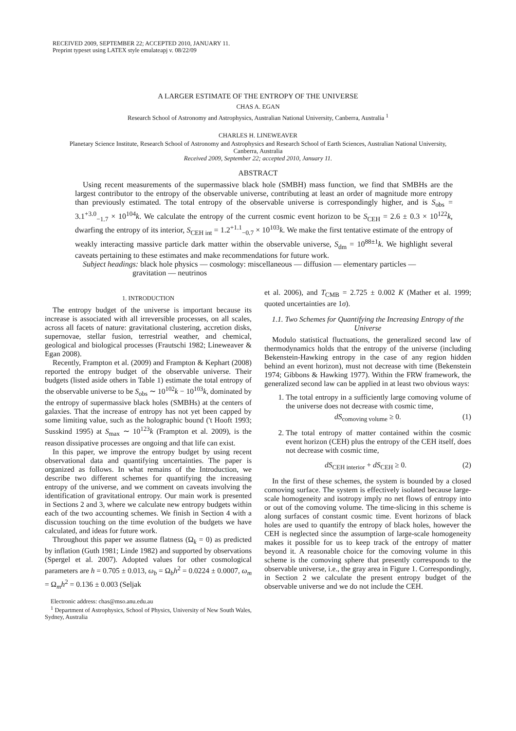RECEIVED 2009, SEPTEMBER 22; ACCEPTED 2010, JANUARY 11.
Preprint typeset using LATEX style emulateapj v. 08/22/09
A LARGER ESTIMATE OF THE ENTROPY OF THE UNIVERSE
CHAS A. EGAN
Research School of Astronomy and Astrophysics, Australian National University, Canberra, Australia <sup>1</sup>
CHARLES H. LINEWEAVER
Planetary Science Institute, Research School of Astronomy and Astrophysics and Research School of Earth Sciences, Australian National University,
Canberra, Australia
Received 2009, September 22; accepted 2010, January 11.
ABSTRACT
Using recent measurements of the supermassive black hole (SMBH) mass function, we find that SMBHs are the largest contributor to the entropy of the observable universe, contributing at least an order of magnitude more entropy than previously estimated. The total entropy of the observable universe is correspondingly higher, and is S<sub>obs</sub> = 3.1<sup>+3.0</sup><sub>−1.7</sub> × 10<sup>104</sup>k. We calculate the entropy of the current cosmic event horizon to be S<sub>CEH</sub> = 2.6 ± 0.3 × 10<sup>122</sup>k, dwarfing the entropy of its interior, S<sub>CEH int</sub> = 1.2<sup>+1.1</sup><sub>−0.7</sub> × 10<sup>103</sup>k. We make the first tentative estimate of the entropy of weakly interacting massive particle dark matter within the observable universe, S<sub>dm</sub> = 10<sup>88±1</sup>k. We highlight several caveats pertaining to these estimates and make recommendations for future work.
Subject headings: black hole physics — cosmology: miscellaneous — diffusion — elementary particles —
gravitation — neutrinos
1. INTRODUCTION
The entropy budget of the universe is important because its increase is associated with all irreversible processes, on all scales, across all facets of nature: gravitational clustering, accretion disks, supernovae, stellar fusion, terrestrial weather, and chemical, geological and biological processes (Frautschi 1982; Lineweaver & Egan 2008).
Recently, Frampton et al. (2009) and Frampton & Kephart (2008) reported the entropy budget of the observable universe. Their budgets (listed aside others in Table 1) estimate the total entropy of the observable universe to be S<sub>obs</sub> ∼ 10<sup>102</sup>k − 10<sup>103</sup>k, dominated by the entropy of supermassive black holes (SMBHs) at the centers of galaxies. That the increase of entropy has not yet been capped by some limiting value, such as the holographic bound ('t Hooft 1993; Susskind 1995) at S<sub>max</sub> ∼ 10<sup>123</sup>k (Frampton et al. 2009), is the reason dissipative processes are ongoing and that life can exist.
In this paper, we improve the entropy budget by using recent observational data and quantifying uncertainties. The paper is organized as follows. In what remains of the Introduction, we describe two different schemes for quantifying the increasing entropy of the universe, and we comment on caveats involving the identification of gravitational entropy. Our main work is presented in Sections 2 and 3, where we calculate new entropy budgets within each of the two accounting schemes. We finish in Section 4 with a discussion touching on the time evolution of the budgets we have calculated, and ideas for future work.
Throughout this paper we assume flatness (Ω<sub>k</sub> = 0) as predicted by inflation (Guth 1981; Linde 1982) and supported by observations (Spergel et al. 2007). Adopted values for other cosmological parameters are h = 0.705 ± 0.013, ω<sub>b</sub> = Ω<sub>b</sub>h<sup>2</sup> = 0.0224 ± 0.0007, ω<sub>m</sub> = Ω<sub>m</sub>h<sup>2</sup> = 0.136 ± 0.003 (Seljak
Electronic address: chas@mso.anu.edu.au
<sup>1</sup> Department of Astrophysics, School of Physics, University of New South Wales, Sydney, Australia
et al. 2006), and T<sub>CMB</sub> = 2.725 ± 0.002 K (Mather et al. 1999; quoted uncertainties are 1σ).
1.1. Two Schemes for Quantifying the Increasing Entropy of the Universe
Modulo statistical fluctuations, the generalized second law of thermodynamics holds that the entropy of the universe (including Bekenstein-Hawking entropy in the case of any region hidden behind an event horizon), must not decrease with time (Bekenstein 1974; Gibbons & Hawking 1977). Within the FRW framework, the generalized second law can be applied in at least two obvious ways:
1. The total entropy in a sufficiently large comoving volume of the universe does not decrease with cosmic time,
dS<sub>comoving volume</sub> ≥ 0. (1)
2. The total entropy of matter contained within the cosmic event horizon (CEH) plus the entropy of the CEH itself, does not decrease with cosmic time,
dS<sub>CEH interior</sub> + dS<sub>CEH</sub> ≥ 0. (2)
In the first of these schemes, the system is bounded by a closed comoving surface. The system is effectively isolated because large-scale homogeneity and isotropy imply no net flows of entropy into or out of the comoving volume. The time-slicing in this scheme is along surfaces of constant cosmic time. Event horizons of black holes are used to quantify the entropy of black holes, however the CEH is neglected since the assumption of large-scale homogeneity makes it possible for us to keep track of the entropy of matter beyond it. A reasonable choice for the comoving volume in this scheme is the comoving sphere that presently corresponds to the observable universe, i.e., the gray area in Figure 1. Correspondingly, in Section 2 we calculate the present entropy budget of the observable universe and we do not include the CEH.